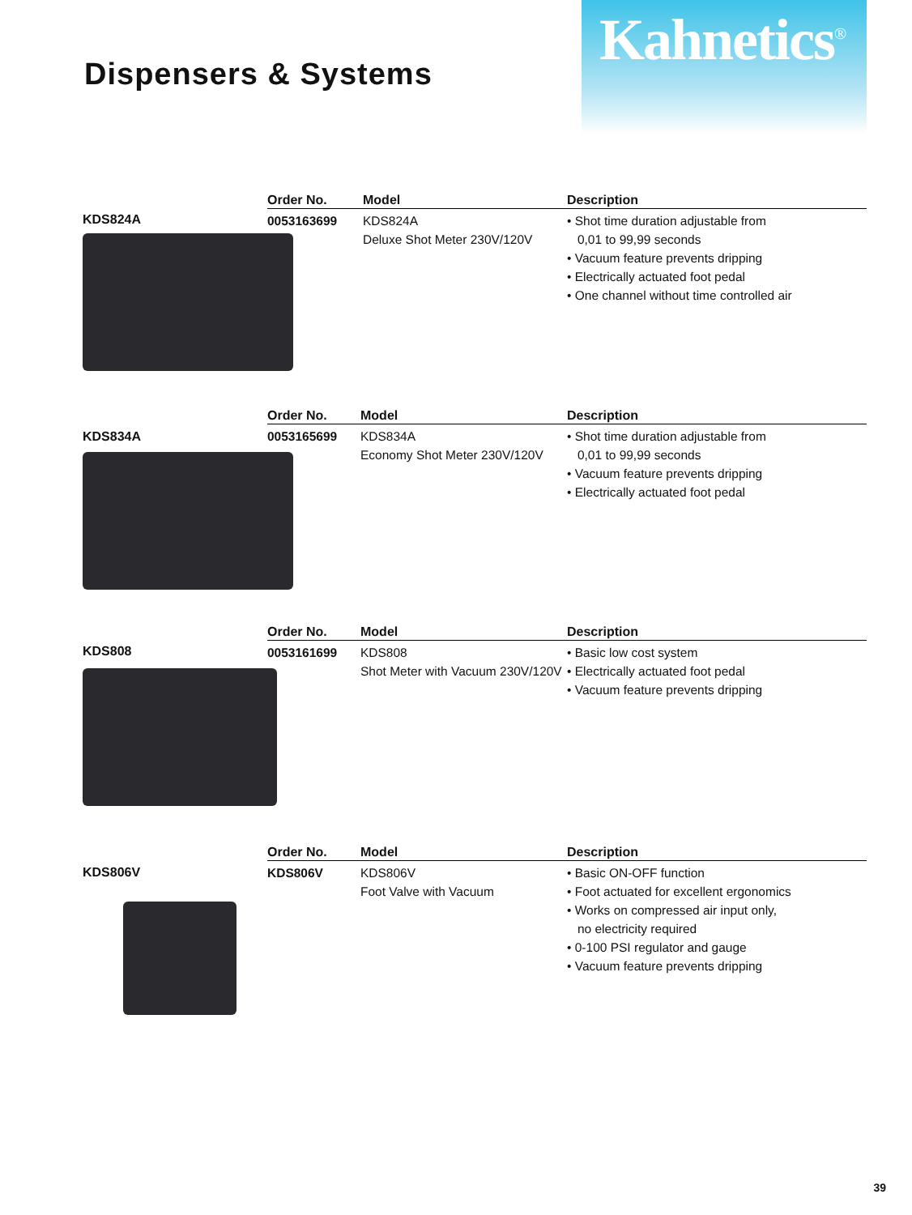Kahnetics<sup>®</sup>
Dispensers & Systems
KDS824A
| Order No. | Model | Description |
| --- | --- | --- |
| 0053163699 | KDS824A Deluxe Shot Meter 230V/120V | • Shot time duration adjustable from 0,01 to 99,99 seconds • Vacuum feature prevents dripping • Electrically actuated foot pedal • One channel without time controlled air |
KDS834A
| Order No. | Model | Description |
| --- | --- | --- |
| 0053165699 | KDS834A Economy Shot Meter 230V/120V | • Shot time duration adjustable from 0,01 to 99,99 seconds • Vacuum feature prevents dripping • Electrically actuated foot pedal |
KDS808
| Order No. | Model | Description |
| --- | --- | --- |
| 0053161699 | KDS808 Shot Meter with Vacuum 230V/120V | • Basic low cost system • Electrically actuated foot pedal • Vacuum feature prevents dripping |
KDS806V
| Order No. | Model | Description |
| --- | --- | --- |
| KDS806V | KDS806V Foot Valve with Vacuum | • Basic ON-OFF function • Foot actuated for excellent ergonomics • Works on compressed air input only, no electricity required • 0-100 PSI regulator and gauge • Vacuum feature prevents dripping |
39